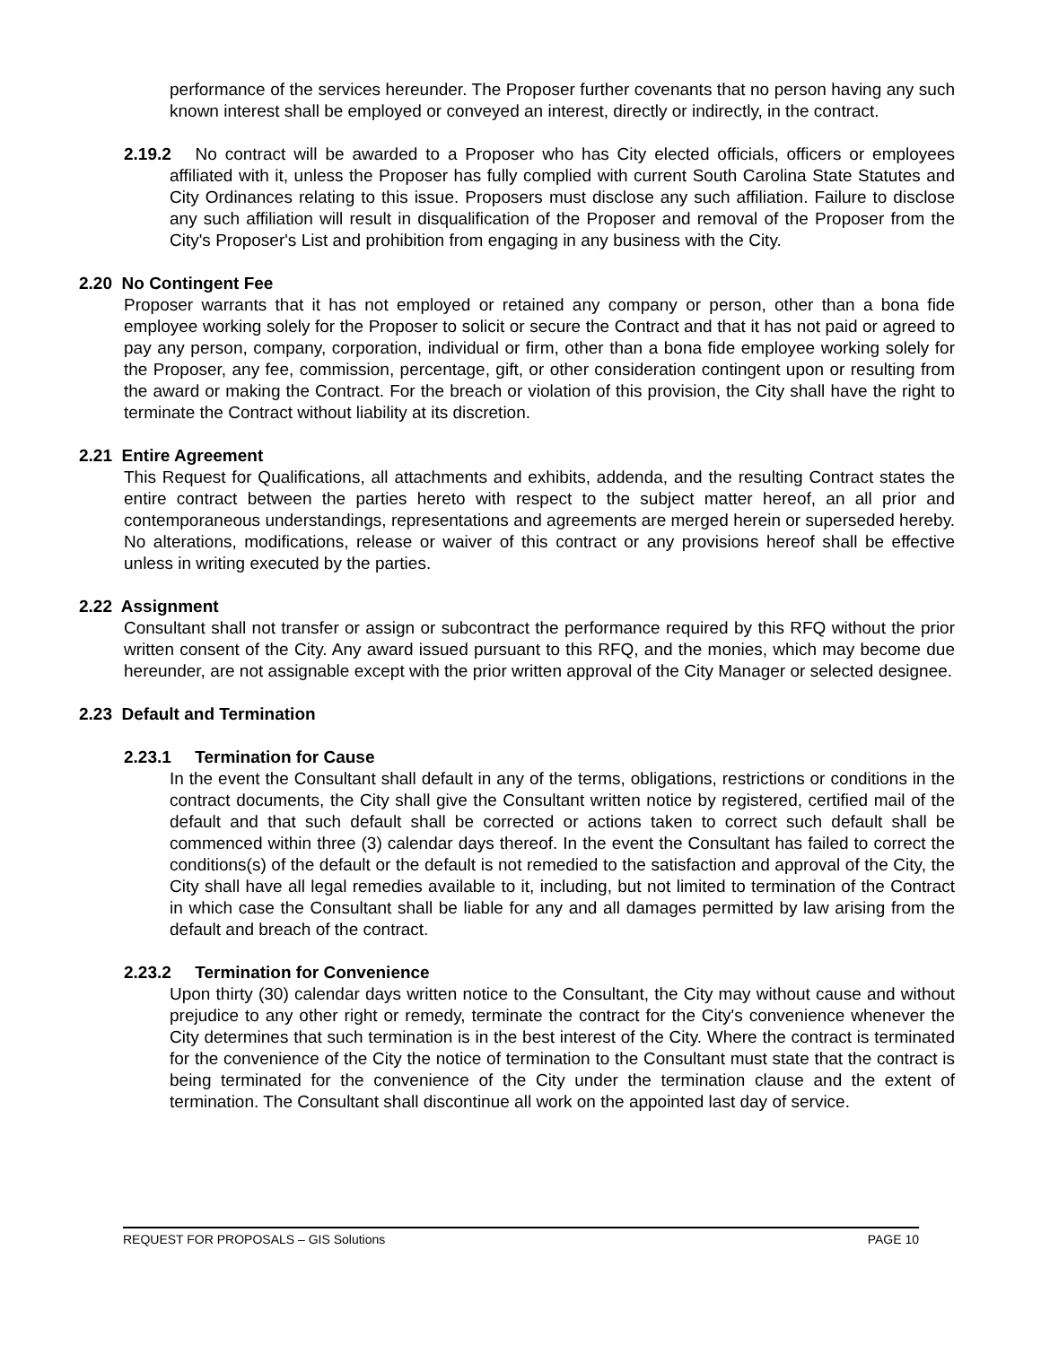performance of the services hereunder. The Proposer further covenants that no person having any such known interest shall be employed or conveyed an interest, directly or indirectly, in the contract.
2.19.2 No contract will be awarded to a Proposer who has City elected officials, officers or employees affiliated with it, unless the Proposer has fully complied with current South Carolina State Statutes and City Ordinances relating to this issue. Proposers must disclose any such affiliation. Failure to disclose any such affiliation will result in disqualification of the Proposer and removal of the Proposer from the City's Proposer's List and prohibition from engaging in any business with the City.
2.20 No Contingent Fee
Proposer warrants that it has not employed or retained any company or person, other than a bona fide employee working solely for the Proposer to solicit or secure the Contract and that it has not paid or agreed to pay any person, company, corporation, individual or firm, other than a bona fide employee working solely for the Proposer, any fee, commission, percentage, gift, or other consideration contingent upon or resulting from the award or making the Contract. For the breach or violation of this provision, the City shall have the right to terminate the Contract without liability at its discretion.
2.21 Entire Agreement
This Request for Qualifications, all attachments and exhibits, addenda, and the resulting Contract states the entire contract between the parties hereto with respect to the subject matter hereof, an all prior and contemporaneous understandings, representations and agreements are merged herein or superseded hereby. No alterations, modifications, release or waiver of this contract or any provisions hereof shall be effective unless in writing executed by the parties.
2.22 Assignment
Consultant shall not transfer or assign or subcontract the performance required by this RFQ without the prior written consent of the City. Any award issued pursuant to this RFQ, and the monies, which may become due hereunder, are not assignable except with the prior written approval of the City Manager or selected designee.
2.23 Default and Termination
2.23.1 Termination for Cause
In the event the Consultant shall default in any of the terms, obligations, restrictions or conditions in the contract documents, the City shall give the Consultant written notice by registered, certified mail of the default and that such default shall be corrected or actions taken to correct such default shall be commenced within three (3) calendar days thereof. In the event the Consultant has failed to correct the conditions(s) of the default or the default is not remedied to the satisfaction and approval of the City, the City shall have all legal remedies available to it, including, but not limited to termination of the Contract in which case the Consultant shall be liable for any and all damages permitted by law arising from the default and breach of the contract.
2.23.2 Termination for Convenience
Upon thirty (30) calendar days written notice to the Consultant, the City may without cause and without prejudice to any other right or remedy, terminate the contract for the City's convenience whenever the City determines that such termination is in the best interest of the City. Where the contract is terminated for the convenience of the City the notice of termination to the Consultant must state that the contract is being terminated for the convenience of the City under the termination clause and the extent of termination. The Consultant shall discontinue all work on the appointed last day of service.
REQUEST FOR PROPOSALS – GIS Solutions PAGE 10